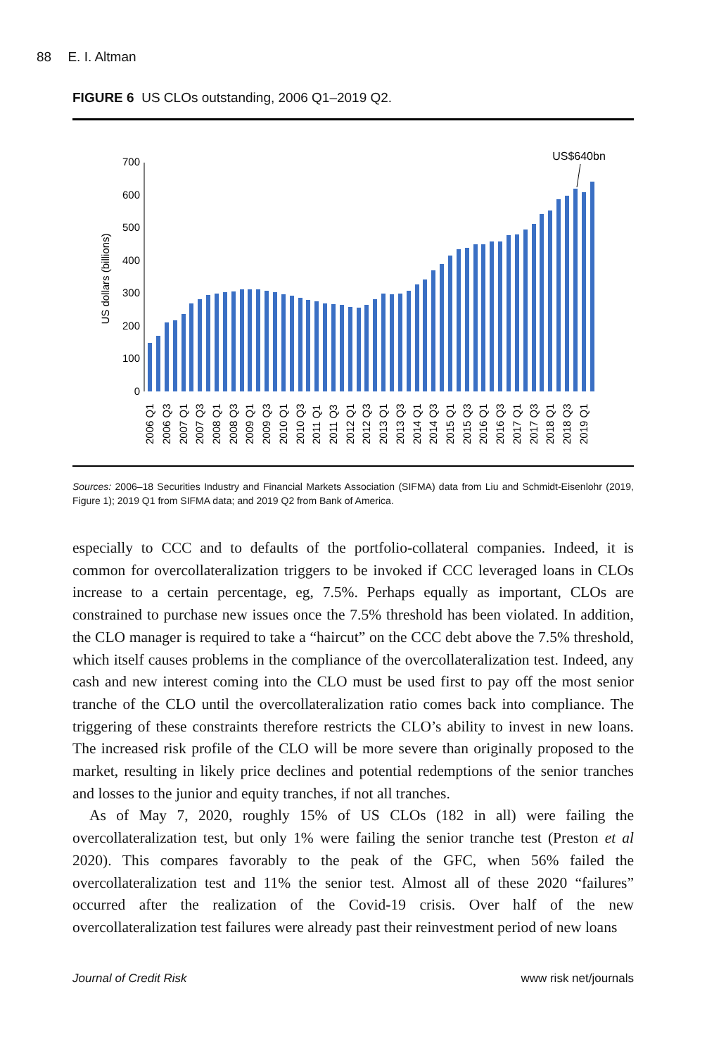88 E. I. Altman
FIGURE 6 US CLOs outstanding, 2006 Q1–2019 Q2.
US$640bn
0
100
200
300
400
500
600
700
US dollars (billions)
2006 Q1
2006 Q3
2007 Q1
2007 Q3
2008 Q1
2008 Q3
2009 Q1
2009 Q3
2010 Q1
2010 Q3
2011 Q1
2011 Q3
2012 Q1
2012 Q3
2013 Q1
2013 Q3
2014 Q1
2014 Q3
2015 Q1
2015 Q3
2016 Q1
2016 Q3
2017 Q1
2017 Q3
2018 Q1
2018 Q3
2019 Q1
Sources: 2006–18 Securities Industry and Financial Markets Association (SIFMA) data from Liu and Schmidt-Eisenlohr (2019, Figure 1); 2019 Q1 from SIFMA data; and 2019 Q2 from Bank of America.
especially to CCC and to defaults of the portfolio-collateral companies. Indeed, it is common for overcollateralization triggers to be invoked if CCC leveraged loans in CLOs increase to a certain percentage, eg, 7.5%. Perhaps equally as important, CLOs are constrained to purchase new issues once the 7.5% threshold has been violated. In addition, the CLO manager is required to take a “haircut” on the CCC debt above the 7.5% threshold, which itself causes problems in the compliance of the overcollateralization test. Indeed, any cash and new interest coming into the CLO must be used first to pay off the most senior tranche of the CLO until the overcollateralization ratio comes back into compliance. The triggering of these constraints therefore restricts the CLO’s ability to invest in new loans. The increased risk profile of the CLO will be more severe than originally proposed to the market, resulting in likely price declines and potential redemptions of the senior tranches and losses to the junior and equity tranches, if not all tranches.
As of May 7, 2020, roughly 15% of US CLOs (182 in all) were failing the overcollateralization test, but only 1% were failing the senior tranche test (Preston et al 2020). This compares favorably to the peak of the GFC, when 56% failed the overcollateralization test and 11% the senior test. Almost all of these 2020 “failures” occurred after the realization of the Covid-19 crisis. Over half of the new overcollateralization test failures were already past their reinvestment period of new loans
Journal of Credit Risk www risk net/journals